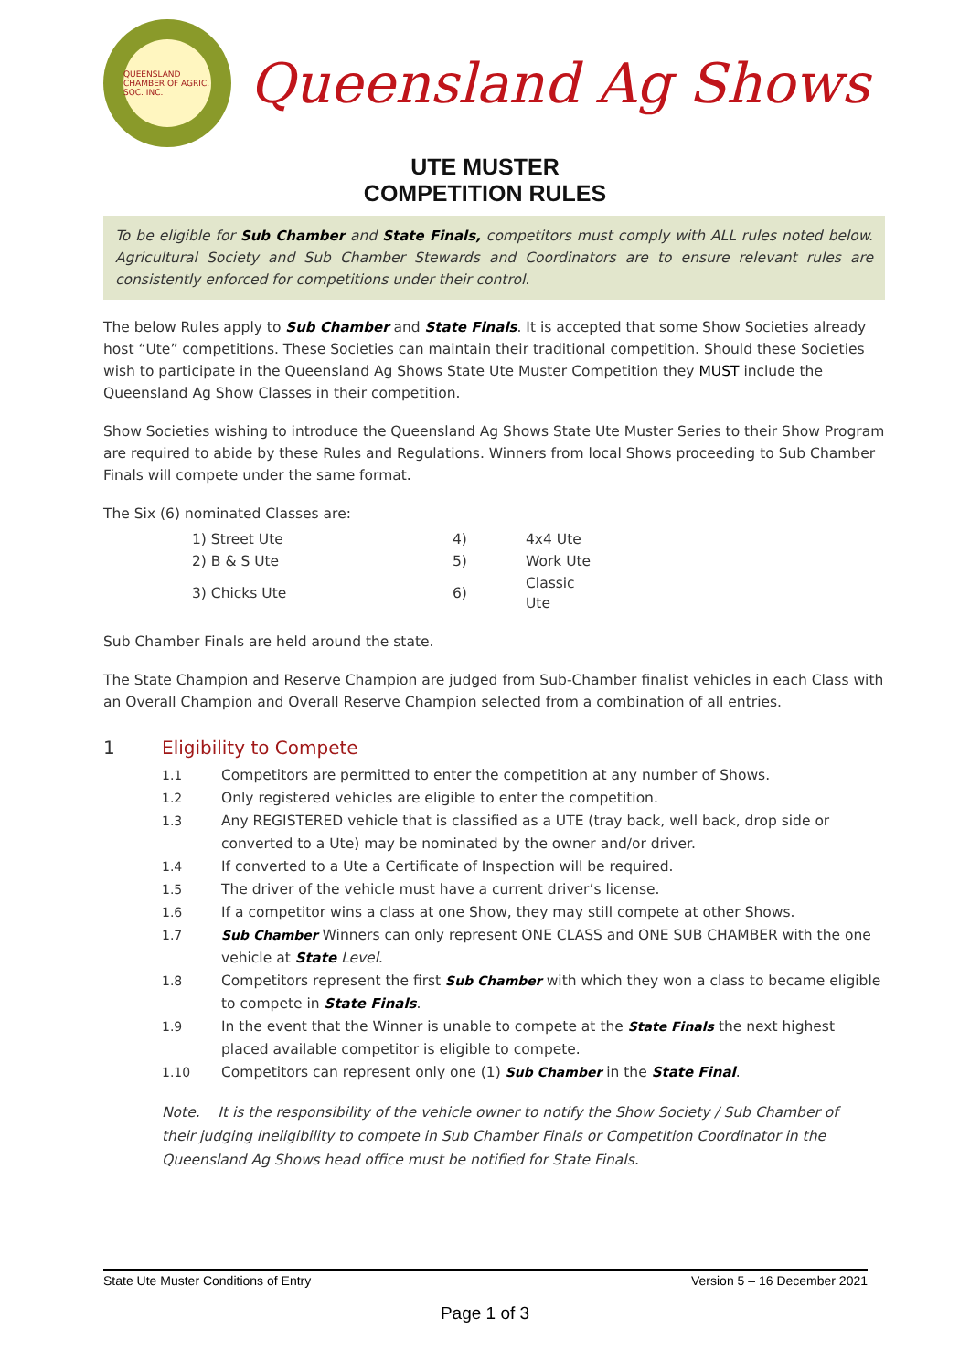QUEENSLAND CHAMBER OF AGRIC. SOC. INC.
Queensland Ag Shows
UTE MUSTER
COMPETITION RULES
To be eligible for Sub Chamber and State Finals, competitors must comply with ALL rules noted below. Agricultural Society and Sub Chamber Stewards and Coordinators are to ensure relevant rules are consistently enforced for competitions under their control.
The below Rules apply to Sub Chamber and State Finals. It is accepted that some Show Societies already host “Ute” competitions. These Societies can maintain their traditional competition. Should these Societies wish to participate in the Queensland Ag Shows State Ute Muster Competition they MUST include the Queensland Ag Show Classes in their competition.
Show Societies wishing to introduce the Queensland Ag Shows State Ute Muster Series to their Show Program are required to abide by these Rules and Regulations. Winners from local Shows proceeding to Sub Chamber Finals will compete under the same format.
The Six (6) nominated Classes are:
| 1) Street Ute | 4) | 4x4 Ute |
| 2) B & S Ute | 5) | Work Ute |
| 3) Chicks Ute | 6) | Classic Ute |
Sub Chamber Finals are held around the state.
The State Champion and Reserve Champion are judged from Sub-Chamber finalist vehicles in each Class with an Overall Champion and Overall Reserve Champion selected from a combination of all entries.
1 Eligibility to Compete
1.1 Competitors are permitted to enter the competition at any number of Shows.
1.2 Only registered vehicles are eligible to enter the competition.
1.3 Any REGISTERED vehicle that is classified as a UTE (tray back, well back, drop side or converted to a Ute) may be nominated by the owner and/or driver.
1.4 If converted to a Ute a Certificate of Inspection will be required.
1.5 The driver of the vehicle must have a current driver’s license.
1.6 If a competitor wins a class at one Show, they may still compete at other Shows.
1.7 Sub Chamber Winners can only represent ONE CLASS and ONE SUB CHAMBER with the one vehicle at State Level.
1.8 Competitors represent the first Sub Chamber with which they won a class to became eligible to compete in State Finals.
1.9 In the event that the Winner is unable to compete at the State Finals the next highest placed available competitor is eligible to compete.
1.10 Competitors can represent only one (1) Sub Chamber in the State Final.
Note. It is the responsibility of the vehicle owner to notify the Show Society / Sub Chamber of their judging ineligibility to compete in Sub Chamber Finals or Competition Coordinator in the Queensland Ag Shows head office must be notified for State Finals.
State Ute Muster Conditions of Entry Version 5 – 16 December 2021
Page 1 of 3